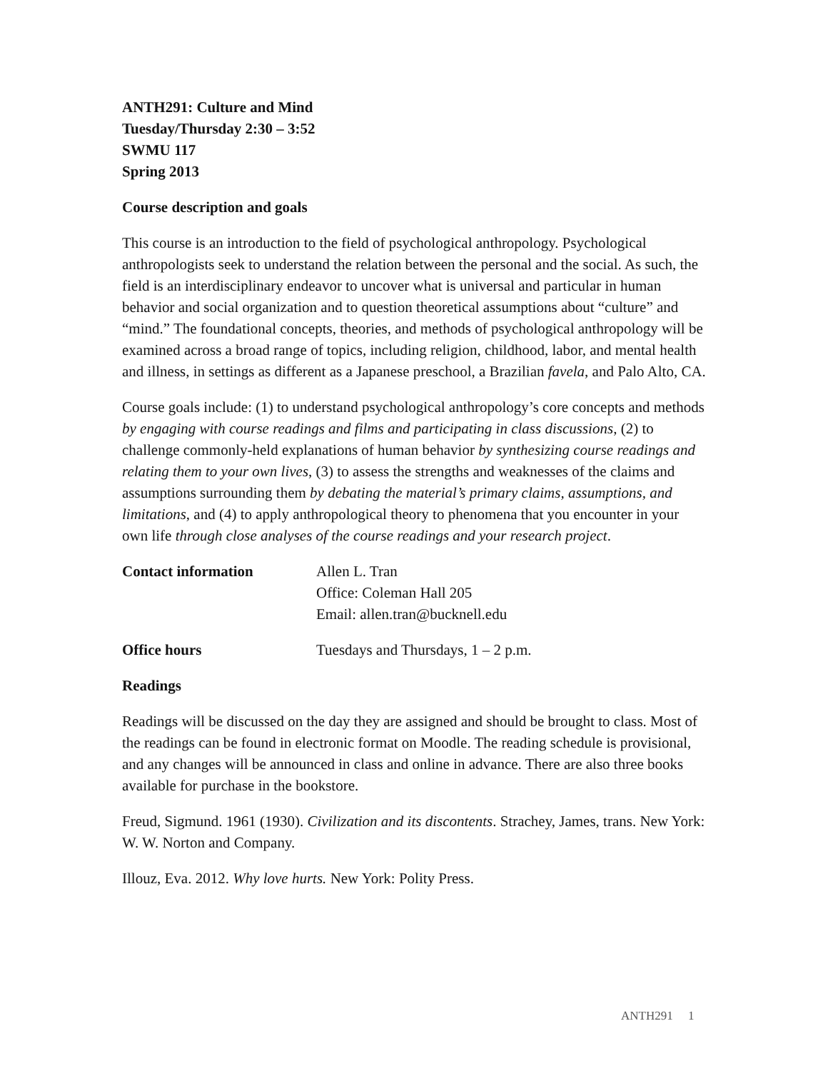ANTH291: Culture and Mind
Tuesday/Thursday 2:30 – 3:52
SWMU 117
Spring 2013
Course description and goals
This course is an introduction to the field of psychological anthropology. Psychological anthropologists seek to understand the relation between the personal and the social. As such, the field is an interdisciplinary endeavor to uncover what is universal and particular in human behavior and social organization and to question theoretical assumptions about “culture” and “mind.” The foundational concepts, theories, and methods of psychological anthropology will be examined across a broad range of topics, including religion, childhood, labor, and mental health and illness, in settings as different as a Japanese preschool, a Brazilian favela, and Palo Alto, CA.
Course goals include: (1) to understand psychological anthropology’s core concepts and methods by engaging with course readings and films and participating in class discussions, (2) to challenge commonly-held explanations of human behavior by synthesizing course readings and relating them to your own lives, (3) to assess the strengths and weaknesses of the claims and assumptions surrounding them by debating the material’s primary claims, assumptions, and limitations, and (4) to apply anthropological theory to phenomena that you encounter in your own life through close analyses of the course readings and your research project.
Contact information Allen L. Tran
Office: Coleman Hall 205
Email: allen.tran@bucknell.edu
Office hours Tuesdays and Thursdays, 1 – 2 p.m.
Readings
Readings will be discussed on the day they are assigned and should be brought to class. Most of the readings can be found in electronic format on Moodle. The reading schedule is provisional, and any changes will be announced in class and online in advance. There are also three books available for purchase in the bookstore.
Freud, Sigmund. 1961 (1930). Civilization and its discontents. Strachey, James, trans. New York: W. W. Norton and Company.
Illouz, Eva. 2012. Why love hurts. New York: Polity Press.
ANTH291 1